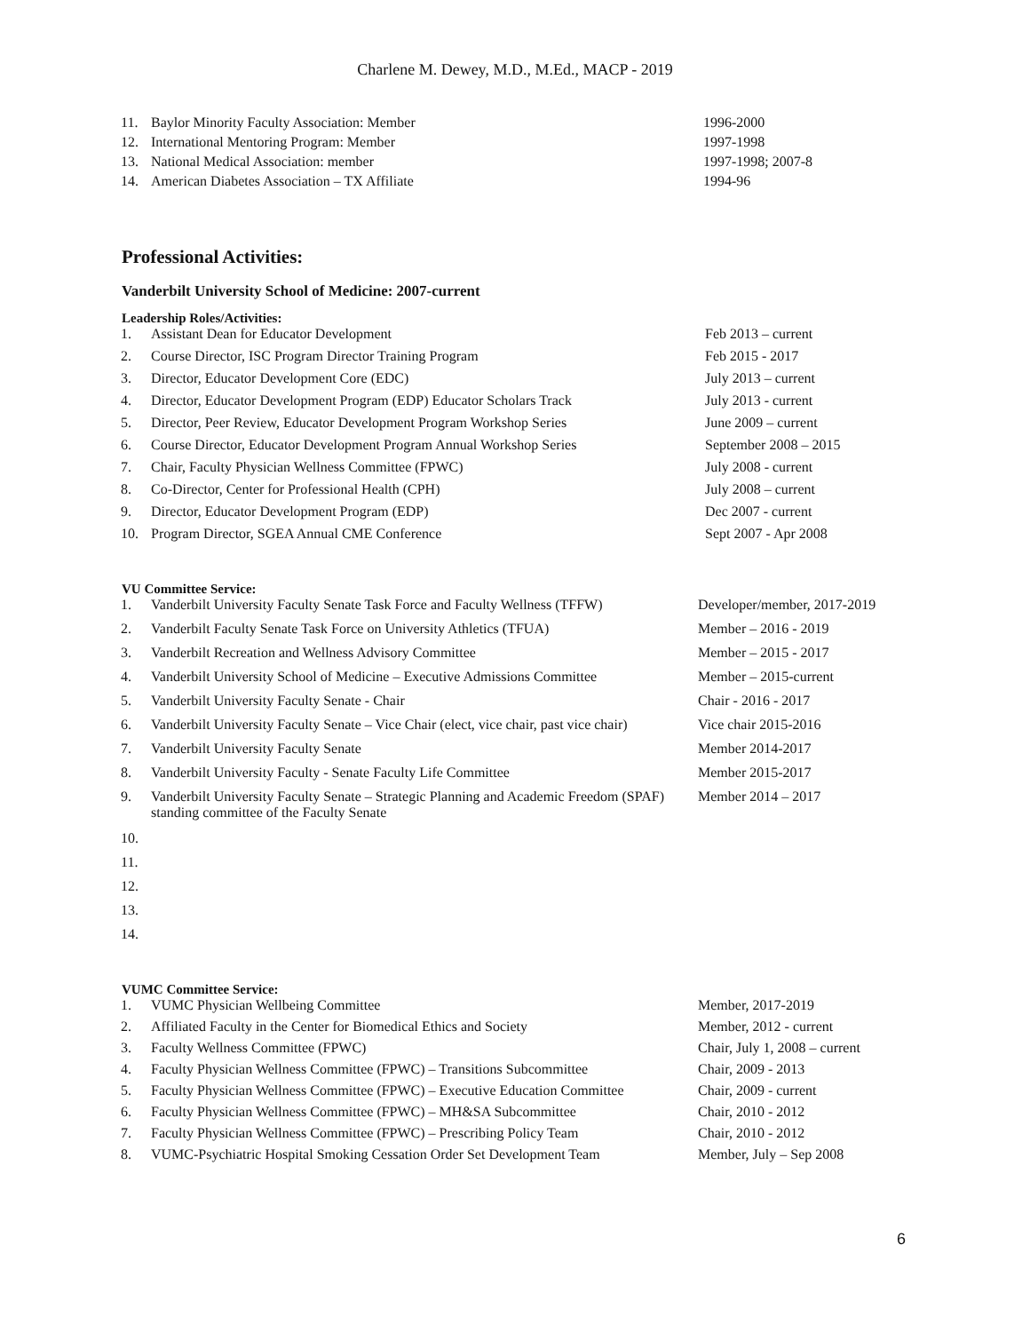Charlene M. Dewey, M.D., M.Ed., MACP - 2019
| 11. | Baylor Minority Faculty Association: Member | 1996-2000 |
| 12. | International Mentoring Program: Member | 1997-1998 |
| 13. | National Medical Association: member | 1997-1998; 2007-8 |
| 14. | American Diabetes Association – TX Affiliate | 1994-96 |
Professional Activities:
Vanderbilt University School of Medicine: 2007-current
Leadership Roles/Activities:
| 1. | Assistant Dean for Educator Development | Feb 2013 – current |
| 2. | Course Director, ISC Program Director Training Program | Feb 2015 - 2017 |
| 3. | Director, Educator Development Core (EDC) | July 2013 – current |
| 4. | Director, Educator Development Program (EDP) Educator Scholars Track | July 2013 - current |
| 5. | Director, Peer Review, Educator Development Program Workshop Series | June 2009 – current |
| 6. | Course Director, Educator Development Program Annual Workshop Series | September 2008 – 2015 |
| 7. | Chair, Faculty Physician Wellness Committee (FPWC) | July 2008 - current |
| 8. | Co-Director, Center for Professional Health (CPH) | July 2008 – current |
| 9. | Director, Educator Development Program (EDP) | Dec 2007 - current |
| 10. | Program Director, SGEA Annual CME Conference | Sept 2007 - Apr 2008 |
VU Committee Service:
| 1. | Vanderbilt University Faculty Senate Task Force and Faculty Wellness (TFFW) | Developer/member, 2017-2019 |
| 2. | Vanderbilt Faculty Senate Task Force on University Athletics (TFUA) | Member – 2016 - 2019 |
| 3. | Vanderbilt Recreation and Wellness Advisory Committee | Member – 2015 - 2017 |
| 4. | Vanderbilt University School of Medicine – Executive Admissions Committee | Member – 2015-current |
| 5. | Vanderbilt University Faculty Senate - Chair | Chair - 2016 - 2017 |
| 6. | Vanderbilt University Faculty Senate – Vice Chair (elect, vice chair, past vice chair) | Vice chair 2015-2016 |
| 7. | Vanderbilt University Faculty Senate | Member 2014-2017 |
| 8. | Vanderbilt University Faculty - Senate Faculty Life Committee | Member 2015-2017 |
| 9. | Vanderbilt University Faculty Senate – Strategic Planning and Academic Freedom (SPAF) standing committee of the Faculty Senate | Member 2014 – 2017 |
| 10. | | |
| 11. | | |
| 12. | | |
| 13. | | |
| 14. | | |
VUMC Committee Service:
| 1. | VUMC Physician Wellbeing Committee | Member, 2017-2019 |
| 2. | Affiliated Faculty in the Center for Biomedical Ethics and Society | Member, 2012 - current |
| 3. | Faculty Wellness Committee (FPWC) | Chair, July 1, 2008 – current |
| 4. | Faculty Physician Wellness Committee (FPWC) – Transitions Subcommittee | Chair, 2009 - 2013 |
| 5. | Faculty Physician Wellness Committee (FPWC) – Executive Education Committee | Chair, 2009 - current |
| 6. | Faculty Physician Wellness Committee (FPWC) – MH&SA Subcommittee | Chair, 2010 - 2012 |
| 7. | Faculty Physician Wellness Committee (FPWC) – Prescribing Policy Team | Chair, 2010 - 2012 |
| 8. | VUMC-Psychiatric Hospital Smoking Cessation Order Set Development Team | Member, July – Sep 2008 |
6